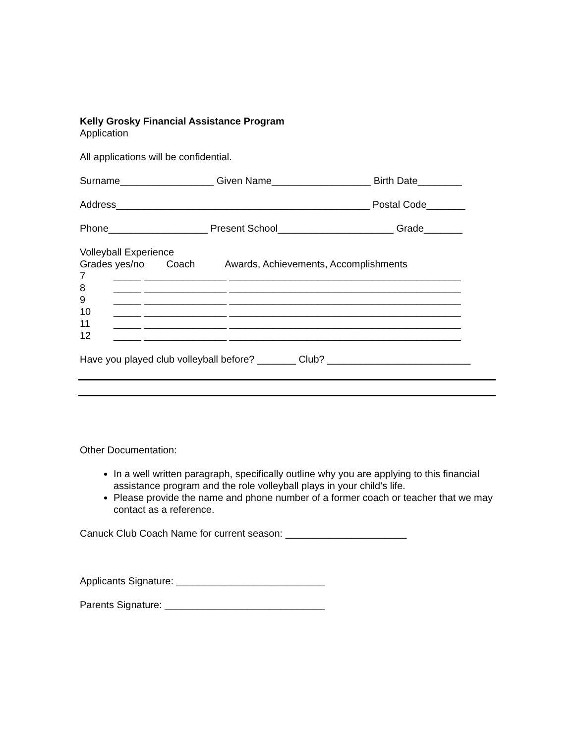Kelly Grosky Financial Assistance Program
Application
All applications will be confidential.
Surname_________________ Given Name__________________ Birth Date________
Address______________________________________________ Postal Code_______
Phone__________________ Present School_____________________ Grade_______
Volleyball Experience
Grades yes/no Coach Awards, Achievements, Accomplishments
7 _____ _______________ __________________________________________
8 _____ _______________ __________________________________________
9 _____ _______________ __________________________________________
10 _____ _______________ __________________________________________
11 _____ _______________ __________________________________________
12 _____ _______________ __________________________________________
Have you played club volleyball before? _______ Club? __________________________
Other Documentation:
In a well written paragraph, specifically outline why you are applying to this financial assistance program and the role volleyball plays in your child’s life.
Please provide the name and phone number of a former coach or teacher that we may contact as a reference.
Canuck Club Coach Name for current season: ______________________
Applicants Signature: ___________________________
Parents Signature: _____________________________